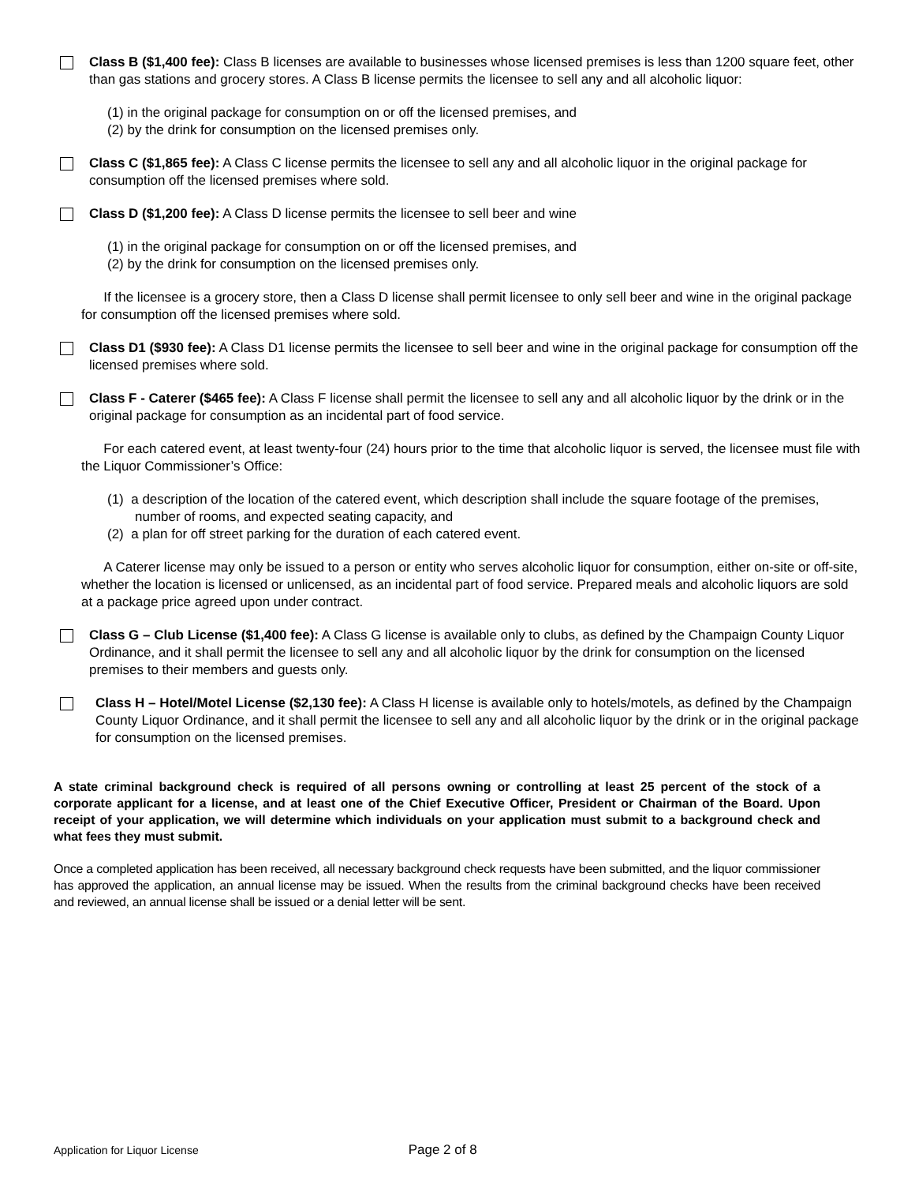Class B ($1,400 fee): Class B licenses are available to businesses whose licensed premises is less than 1200 square feet, other than gas stations and grocery stores. A Class B license permits the licensee to sell any and all alcoholic liquor:
(1) in the original package for consumption on or off the licensed premises, and
(2) by the drink for consumption on the licensed premises only.
Class C ($1,865 fee): A Class C license permits the licensee to sell any and all alcoholic liquor in the original package for consumption off the licensed premises where sold.
Class D ($1,200 fee): A Class D license permits the licensee to sell beer and wine
(1) in the original package for consumption on or off the licensed premises, and
(2) by the drink for consumption on the licensed premises only.
If the licensee is a grocery store, then a Class D license shall permit licensee to only sell beer and wine in the original package for consumption off the licensed premises where sold.
Class D1 ($930 fee): A Class D1 license permits the licensee to sell beer and wine in the original package for consumption off the licensed premises where sold.
Class F - Caterer ($465 fee): A Class F license shall permit the licensee to sell any and all alcoholic liquor by the drink or in the original package for consumption as an incidental part of food service.
For each catered event, at least twenty-four (24) hours prior to the time that alcoholic liquor is served, the licensee must file with the Liquor Commissioner’s Office:
(1) a description of the location of the catered event, which description shall include the square footage of the premises, number of rooms, and expected seating capacity, and
(2) a plan for off street parking for the duration of each catered event.
A Caterer license may only be issued to a person or entity who serves alcoholic liquor for consumption, either on-site or off-site, whether the location is licensed or unlicensed, as an incidental part of food service. Prepared meals and alcoholic liquors are sold at a package price agreed upon under contract.
Class G – Club License ($1,400 fee): A Class G license is available only to clubs, as defined by the Champaign County Liquor Ordinance, and it shall permit the licensee to sell any and all alcoholic liquor by the drink for consumption on the licensed premises to their members and guests only.
Class H – Hotel/Motel License ($2,130 fee): A Class H license is available only to hotels/motels, as defined by the Champaign County Liquor Ordinance, and it shall permit the licensee to sell any and all alcoholic liquor by the drink or in the original package for consumption on the licensed premises.
A state criminal background check is required of all persons owning or controlling at least 25 percent of the stock of a corporate applicant for a license, and at least one of the Chief Executive Officer, President or Chairman of the Board. Upon receipt of your application, we will determine which individuals on your application must submit to a background check and what fees they must submit.
Once a completed application has been received, all necessary background check requests have been submitted, and the liquor commissioner has approved the application, an annual license may be issued. When the results from the criminal background checks have been received and reviewed, an annual license shall be issued or a denial letter will be sent.
Application for Liquor License Page 2 of 8